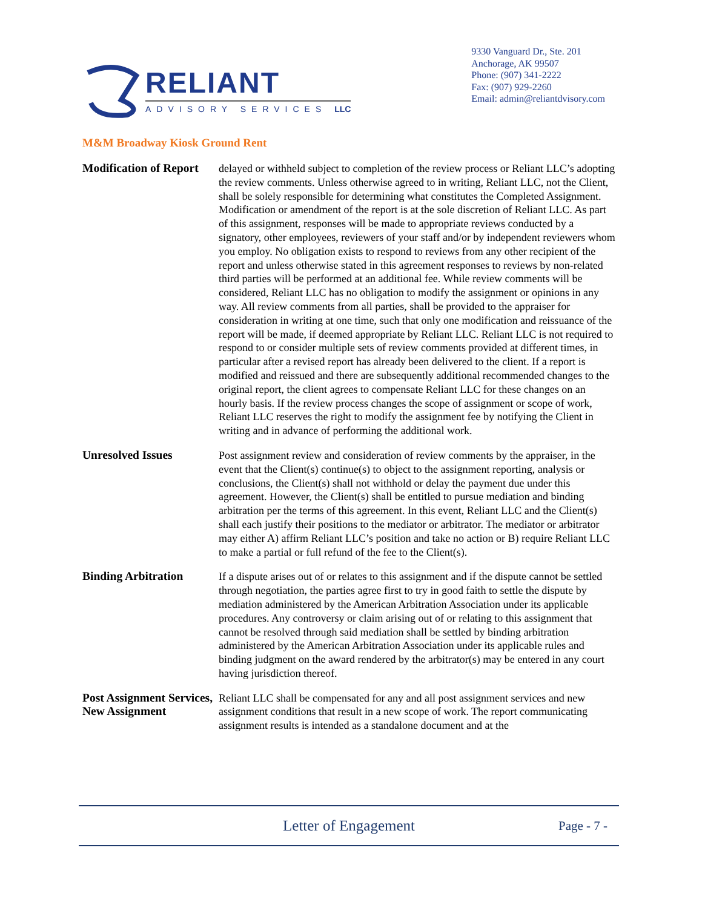RELIANT
ADVISORY SERVICES LLC
9330 Vanguard Dr., Ste. 201
Anchorage, AK 99507
Phone: (907) 341-2222
Fax: (907) 929-2260
Email: admin@reliantdvisory.com
M&M Broadway Kiosk Ground Rent
Modification of Report
delayed or withheld subject to completion of the review process or Reliant LLC’s adopting the review comments. Unless otherwise agreed to in writing, Reliant LLC, not the Client, shall be solely responsible for determining what constitutes the Completed Assignment. Modification or amendment of the report is at the sole discretion of Reliant LLC. As part of this assignment, responses will be made to appropriate reviews conducted by a signatory, other employees, reviewers of your staff and/or by independent reviewers whom you employ. No obligation exists to respond to reviews from any other recipient of the report and unless otherwise stated in this agreement responses to reviews by non-related third parties will be performed at an additional fee. While review comments will be considered, Reliant LLC has no obligation to modify the assignment or opinions in any way. All review comments from all parties, shall be provided to the appraiser for consideration in writing at one time, such that only one modification and reissuance of the report will be made, if deemed appropriate by Reliant LLC. Reliant LLC is not required to respond to or consider multiple sets of review comments provided at different times, in particular after a revised report has already been delivered to the client. If a report is modified and reissued and there are subsequently additional recommended changes to the original report, the client agrees to compensate Reliant LLC for these changes on an hourly basis. If the review process changes the scope of assignment or scope of work, Reliant LLC reserves the right to modify the assignment fee by notifying the Client in writing and in advance of performing the additional work.
Unresolved Issues Post assignment review and consideration of review comments by the appraiser, in the event that the Client(s) continue(s) to object to the assignment reporting, analysis or conclusions, the Client(s) shall not withhold or delay the payment due under this agreement. However, the Client(s) shall be entitled to pursue mediation and binding arbitration per the terms of this agreement. In this event, Reliant LLC and the Client(s) shall each justify their positions to the mediator or arbitrator. The mediator or arbitrator may either A) affirm Reliant LLC’s position and take no action or B) require Reliant LLC to make a partial or full refund of the fee to the Client(s).
Binding Arbitration If a dispute arises out of or relates to this assignment and if the dispute cannot be settled through negotiation, the parties agree first to try in good faith to settle the dispute by mediation administered by the American Arbitration Association under its applicable procedures. Any controversy or claim arising out of or relating to this assignment that cannot be resolved through said mediation shall be settled by binding arbitration administered by the American Arbitration Association under its applicable rules and binding judgment on the award rendered by the arbitrator(s) may be entered in any court having jurisdiction thereof.
Post Assignment Services, New Assignment
Reliant LLC shall be compensated for any and all post assignment services and new assignment conditions that result in a new scope of work. The report communicating assignment results is intended as a standalone document and at the
Letter of Engagement
Page - 7 -